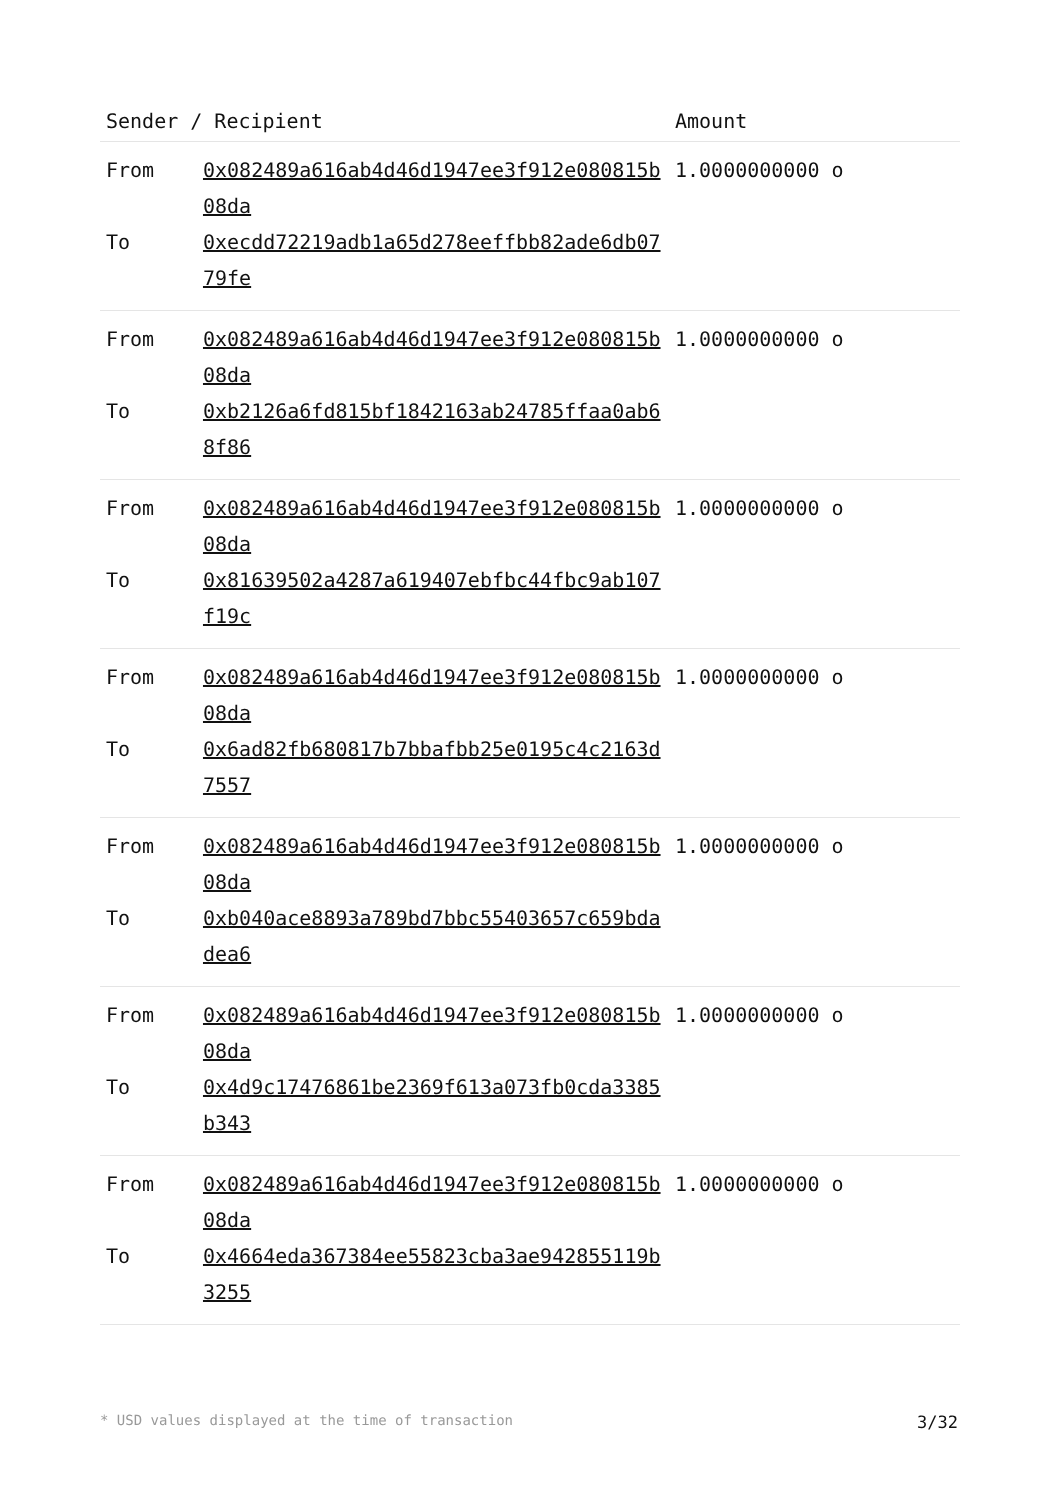| Sender / Recipient | | Amount |
| --- | --- | --- |
| From | 0x082489a616ab4d46d1947ee3f912e080815b08da | 1.0000000000 o |
| To | 0xecdd72219adb1a65d278eeffbb82ade6db0779fe | |
| From | 0x082489a616ab4d46d1947ee3f912e080815b08da | 1.0000000000 o |
| To | 0xb2126a6fd815bf1842163ab24785ffaa0ab68f86 | |
| From | 0x082489a616ab4d46d1947ee3f912e080815b08da | 1.0000000000 o |
| To | 0x81639502a4287a619407ebfbc44fbc9ab107f19c | |
| From | 0x082489a616ab4d46d1947ee3f912e080815b08da | 1.0000000000 o |
| To | 0x6ad82fb680817b7bbafbb25e0195c4c2163d7557 | |
| From | 0x082489a616ab4d46d1947ee3f912e080815b08da | 1.0000000000 o |
| To | 0xb040ace8893a789bd7bbc55403657c659bdadea6 | |
| From | 0x082489a616ab4d46d1947ee3f912e080815b08da | 1.0000000000 o |
| To | 0x4d9c17476861be2369f613a073fb0cda3385b343 | |
| From | 0x082489a616ab4d46d1947ee3f912e080815b08da | 1.0000000000 o |
| To | 0x4664eda367384ee55823cba3ae942855119b3255 | |
* USD values displayed at the time of transaction 3/32